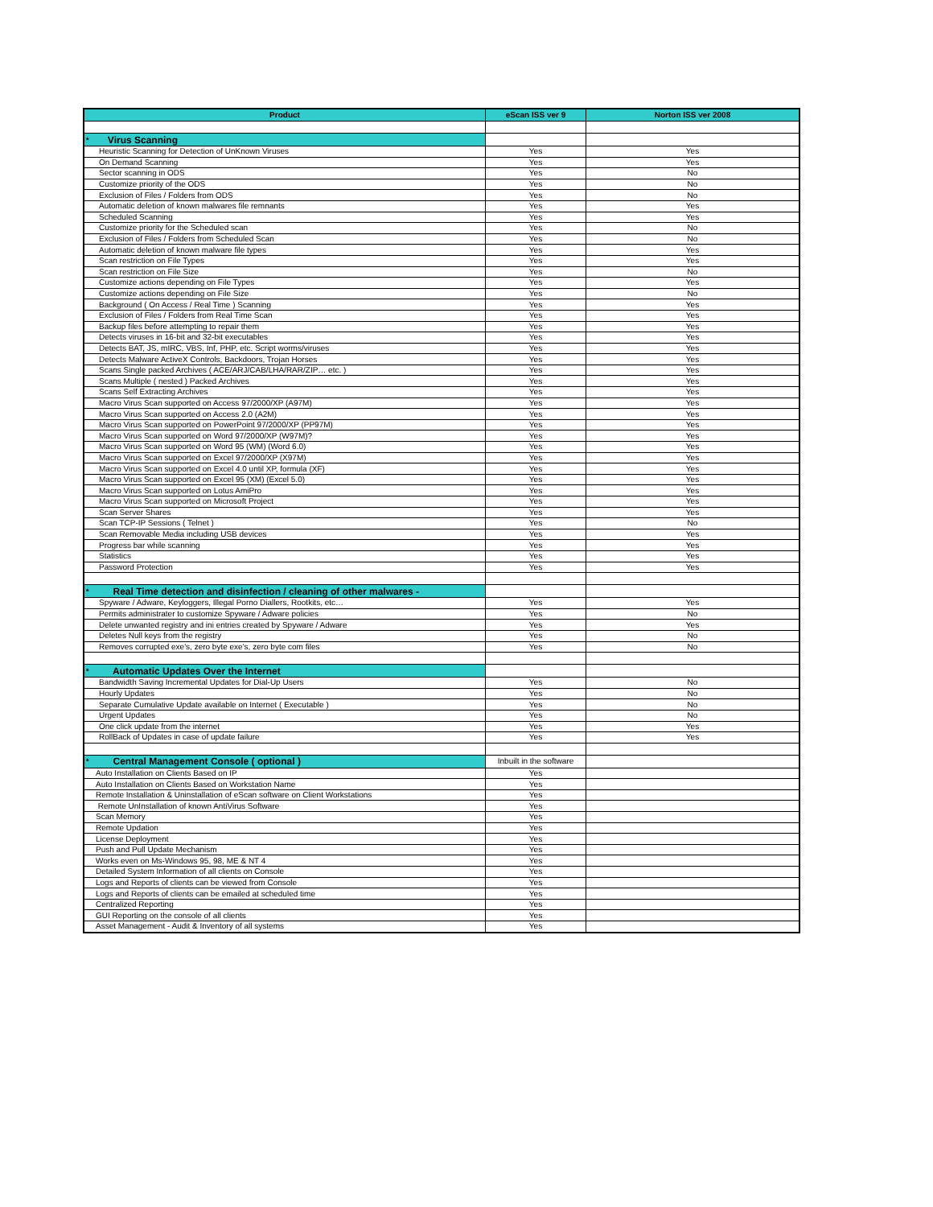| Product | eScan ISS ver 9 | Norton ISS ver 2008 |
| --- | --- | --- |
| * Virus Scanning | | |
| Heuristic Scanning for Detection of UnKnown Viruses | Yes | Yes |
| On Demand Scanning | Yes | Yes |
| Sector scanning in ODS | Yes | No |
| Customize priority of the ODS | Yes | No |
| Exclusion of Files / Folders from ODS | Yes | No |
| Automatic deletion of known malwares file remnants | Yes | Yes |
| Scheduled Scanning | Yes | Yes |
| Customize priority for the Scheduled scan | Yes | No |
| Exclusion of Files / Folders from Scheduled Scan | Yes | No |
| Automatic deletion of known malware file types | Yes | Yes |
| Scan restriction on File Types | Yes | Yes |
| Scan restriction on File Size | Yes | No |
| Customize actions depending on File Types | Yes | Yes |
| Customize actions depending on File Size | Yes | No |
| Background ( On Access / Real Time ) Scanning | Yes | Yes |
| Exclusion of Files / Folders from Real Time Scan | Yes | Yes |
| Backup files before attempting to repair them | Yes | Yes |
| Detects viruses in 16-bit and 32-bit executables | Yes | Yes |
| Detects BAT, JS, mIRC, VBS, Inf, PHP, etc. Script worms/viruses | Yes | Yes |
| Detects Malware ActiveX Controls, Backdoors, Trojan Horses | Yes | Yes |
| Scans Single packed Archives ( ACE/ARJ/CAB/LHA/RAR/ZIP… etc. ) | Yes | Yes |
| Scans Multiple ( nested ) Packed Archives | Yes | Yes |
| Scans Self Extracting Archives | Yes | Yes |
| Macro Virus Scan supported on Access 97/2000/XP (A97M) | Yes | Yes |
| Macro Virus Scan supported on Access 2.0 (A2M) | Yes | Yes |
| Macro Virus Scan supported on PowerPoint 97/2000/XP (PP97M) | Yes | Yes |
| Macro Virus Scan supported on Word 97/2000/XP (W97M)? | Yes | Yes |
| Macro Virus Scan supported on Word 95 (WM) (Word 6.0) | Yes | Yes |
| Macro Virus Scan supported on Excel 97/2000/XP (X97M) | Yes | Yes |
| Macro Virus Scan supported on Excel 4.0 until XP, formula (XF) | Yes | Yes |
| Macro Virus Scan supported on Excel 95 (XM) (Excel 5.0) | Yes | Yes |
| Macro Virus Scan supported on Lotus AmiPro | Yes | Yes |
| Macro Virus Scan supported on Microsoft Project | Yes | Yes |
| Scan Server Shares | Yes | Yes |
| Scan TCP-IP Sessions ( Telnet ) | Yes | No |
| Scan Removable Media including USB devices | Yes | Yes |
| Progress bar while scanning | Yes | Yes |
| Statistics | Yes | Yes |
| Password Protection | Yes | Yes |
| * Real Time detection and disinfection / cleaning of other malwares - | | |
| Spyware / Adware, Keyloggers, Illegal Porno Diallers, Rootkits, etc… | Yes | Yes |
| Permits administrater to customize Spyware / Adware policies | Yes | No |
| Delete unwanted registry and ini entries created by Spyware / Adware | Yes | Yes |
| Deletes Null keys from the registry | Yes | No |
| Removes corrupted exe's, zero byte exe's, zero byte com files | Yes | No |
| * Automatic Updates Over the Internet | | |
| Bandwidth Saving Incremental Updates for Dial-Up Users | Yes | No |
| Hourly Updates | Yes | No |
| Separate Cumulative Update available on Internet ( Executable ) | Yes | No |
| Urgent Updates | Yes | No |
| One click update from the internet | Yes | Yes |
| RollBack of Updates in case of update failure | Yes | Yes |
| * Central Management Console ( optional ) | Inbuilt in the software | |
| Auto Installation on Clients Based on IP | Yes | |
| Auto Installation on Clients Based on Workstation Name | Yes | |
| Remote Installation & Uninstallation of eScan software on Client Workstations | Yes | |
| Remote UnInstallation of known AntiVirus Software | Yes | |
| Scan Memory | Yes | |
| Remote Updation | Yes | |
| License Deployment | Yes | |
| Push and Pull Update Mechanism | Yes | |
| Works even on Ms-Windows 95, 98, ME & NT 4 | Yes | |
| Detailed System Information of all clients on Console | Yes | |
| Logs and Reports of clients can be viewed from Console | Yes | |
| Logs and Reports of clients can be emailed at scheduled time | Yes | |
| Centralized Reporting | Yes | |
| GUI Reporting on the console of all clients | Yes | |
| Asset Management - Audit & Inventory of all systems | Yes | |